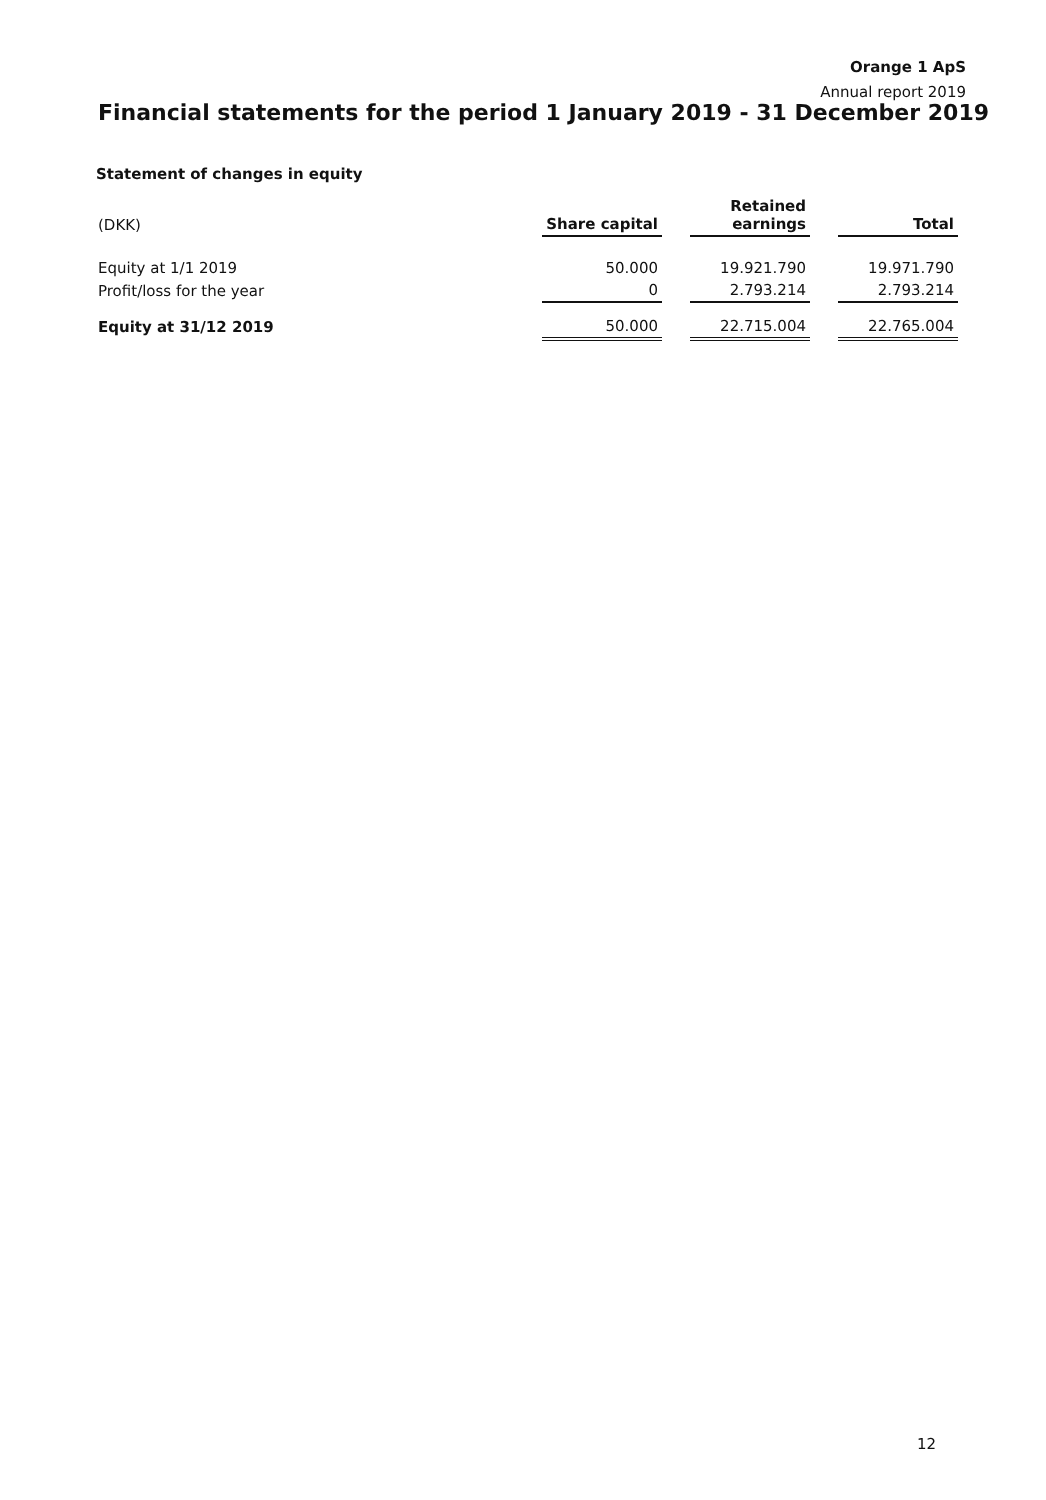Orange 1 ApS
Annual report 2019
Financial statements for the period 1 January 2019 - 31 December 2019
Statement of changes in equity
| (DKK) | Share capital | | Retained earnings | | Total |
| --- | --- | --- | --- | --- | --- |
| Equity at 1/1 2019 | 50.000 | | 19.921.790 | | 19.971.790 |
| Profit/loss for the year | 0 | | 2.793.214 | | 2.793.214 |
| Equity at 31/12 2019 | 50.000 | | 22.715.004 | | 22.765.004 |
12